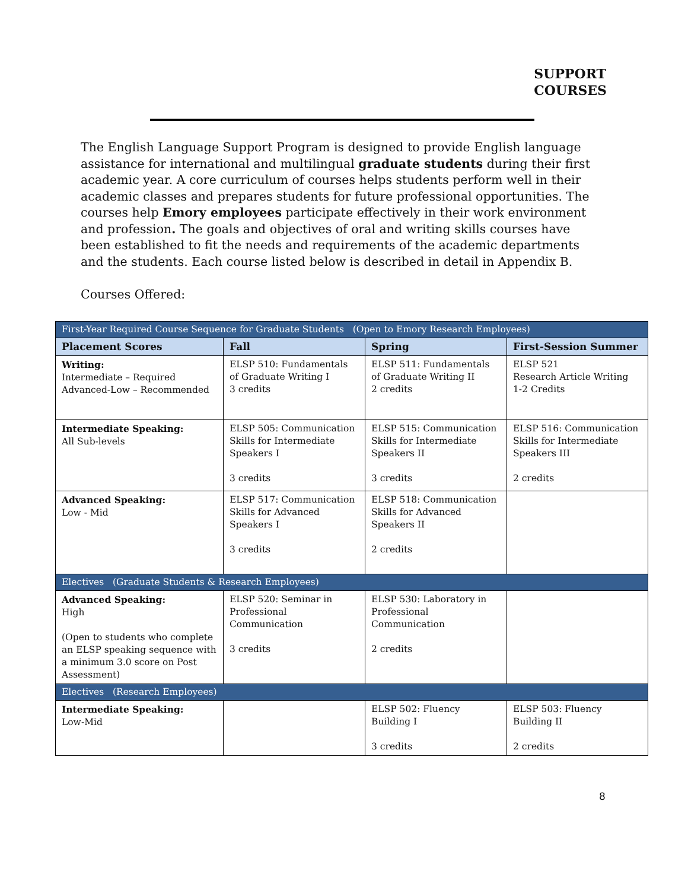SUPPORT
COURSES
The English Language Support Program is designed to provide English language assistance for international and multilingual graduate students during their first academic year. A core curriculum of courses helps students perform well in their academic classes and prepares students for future professional opportunities. The courses help Emory employees participate effectively in their work environment and profession. The goals and objectives of oral and writing skills courses have been established to fit the needs and requirements of the academic departments and the students. Each course listed below is described in detail in Appendix B.
Courses Offered:
| First-Year Required Course Sequence for Graduate Students (Open to Emory Research Employees) | | | |
| Placement Scores | Fall | Spring | First-Session Summer |
| Writing: Intermediate – Required Advanced-Low – Recommended | ELSP 510: Fundamentals of Graduate Writing I 3 credits | ELSP 511: Fundamentals of Graduate Writing II 2 credits | ELSP 521 Research Article Writing 1-2 Credits |
| Intermediate Speaking: All Sub-levels | ELSP 505: Communication Skills for Intermediate Speakers I 3 credits | ELSP 515: Communication Skills for Intermediate Speakers II 3 credits | ELSP 516: Communication Skills for Intermediate Speakers III 2 credits |
| Advanced Speaking: Low - Mid | ELSP 517: Communication Skills for Advanced Speakers I 3 credits | ELSP 518: Communication Skills for Advanced Speakers II 2 credits | |
| Electives (Graduate Students & Research Employees) | | | |
| Advanced Speaking: High (Open to students who complete an ELSP speaking sequence with a minimum 3.0 score on Post Assessment) | ELSP 520: Seminar in Professional Communication 3 credits | ELSP 530: Laboratory in Professional Communication 2 credits | |
| Electives (Research Employees) | | | |
| Intermediate Speaking: Low-Mid | | ELSP 502: Fluency Building I 3 credits | ELSP 503: Fluency Building II 2 credits |
8